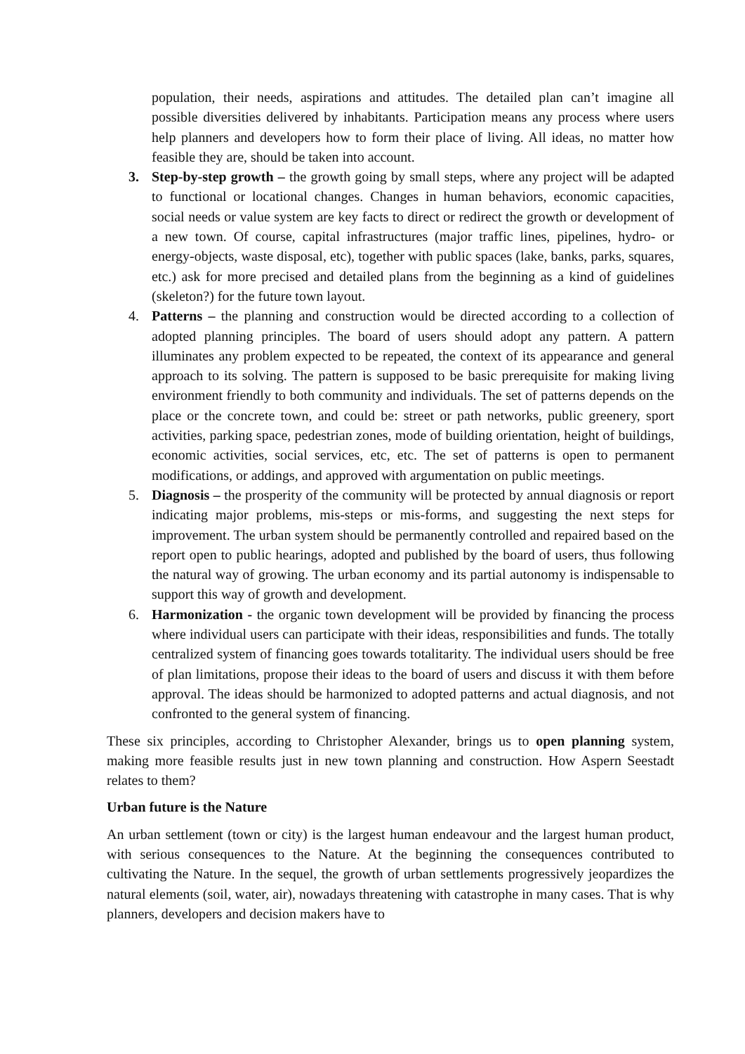population, their needs, aspirations and attitudes. The detailed plan can’t imagine all possible diversities delivered by inhabitants. Participation means any process where users help planners and developers how to form their place of living. All ideas, no matter how feasible they are, should be taken into account.
3. Step-by-step growth – the growth going by small steps, where any project will be adapted to functional or locational changes. Changes in human behaviors, economic capacities, social needs or value system are key facts to direct or redirect the growth or development of a new town. Of course, capital infrastructures (major traffic lines, pipelines, hydro- or energy-objects, waste disposal, etc), together with public spaces (lake, banks, parks, squares, etc.) ask for more precised and detailed plans from the beginning as a kind of guidelines (skeleton?) for the future town layout.
4. Patterns – the planning and construction would be directed according to a collection of adopted planning principles. The board of users should adopt any pattern. A pattern illuminates any problem expected to be repeated, the context of its appearance and general approach to its solving. The pattern is supposed to be basic prerequisite for making living environment friendly to both community and individuals. The set of patterns depends on the place or the concrete town, and could be: street or path networks, public greenery, sport activities, parking space, pedestrian zones, mode of building orientation, height of buildings, economic activities, social services, etc, etc. The set of patterns is open to permanent modifications, or addings, and approved with argumentation on public meetings.
5. Diagnosis – the prosperity of the community will be protected by annual diagnosis or report indicating major problems, mis-steps or mis-forms, and suggesting the next steps for improvement. The urban system should be permanently controlled and repaired based on the report open to public hearings, adopted and published by the board of users, thus following the natural way of growing. The urban economy and its partial autonomy is indispensable to support this way of growth and development.
6. Harmonization - the organic town development will be provided by financing the process where individual users can participate with their ideas, responsibilities and funds. The totally centralized system of financing goes towards totalitarity. The individual users should be free of plan limitations, propose their ideas to the board of users and discuss it with them before approval. The ideas should be harmonized to adopted patterns and actual diagnosis, and not confronted to the general system of financing.
These six principles, according to Christopher Alexander, brings us to open planning system, making more feasible results just in new town planning and construction. How Aspern Seestadt relates to them?
Urban future is the Nature
An urban settlement (town or city) is the largest human endeavour and the largest human product, with serious consequences to the Nature. At the beginning the consequences contributed to cultivating the Nature. In the sequel, the growth of urban settlements progressively jeopardizes the natural elements (soil, water, air), nowadays threatening with catastrophe in many cases. That is why planners, developers and decision makers have to